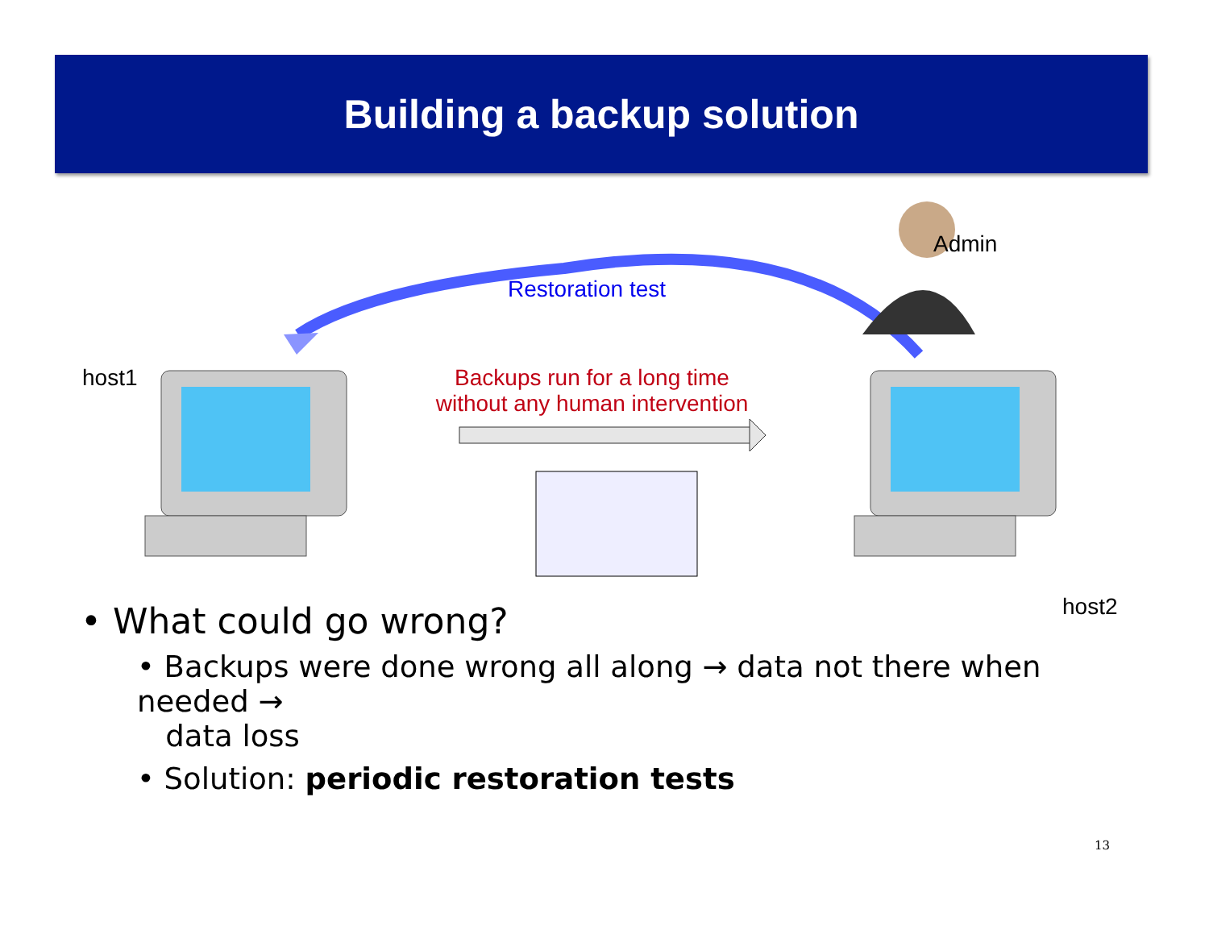Building a backup solution
Restoration test
host1
Backups run for a long time without any human intervention
Admin
host2
• What could go wrong?
• Backups were done wrong all along → data not there when needed →
data loss
• Solution: periodic restoration tests
13